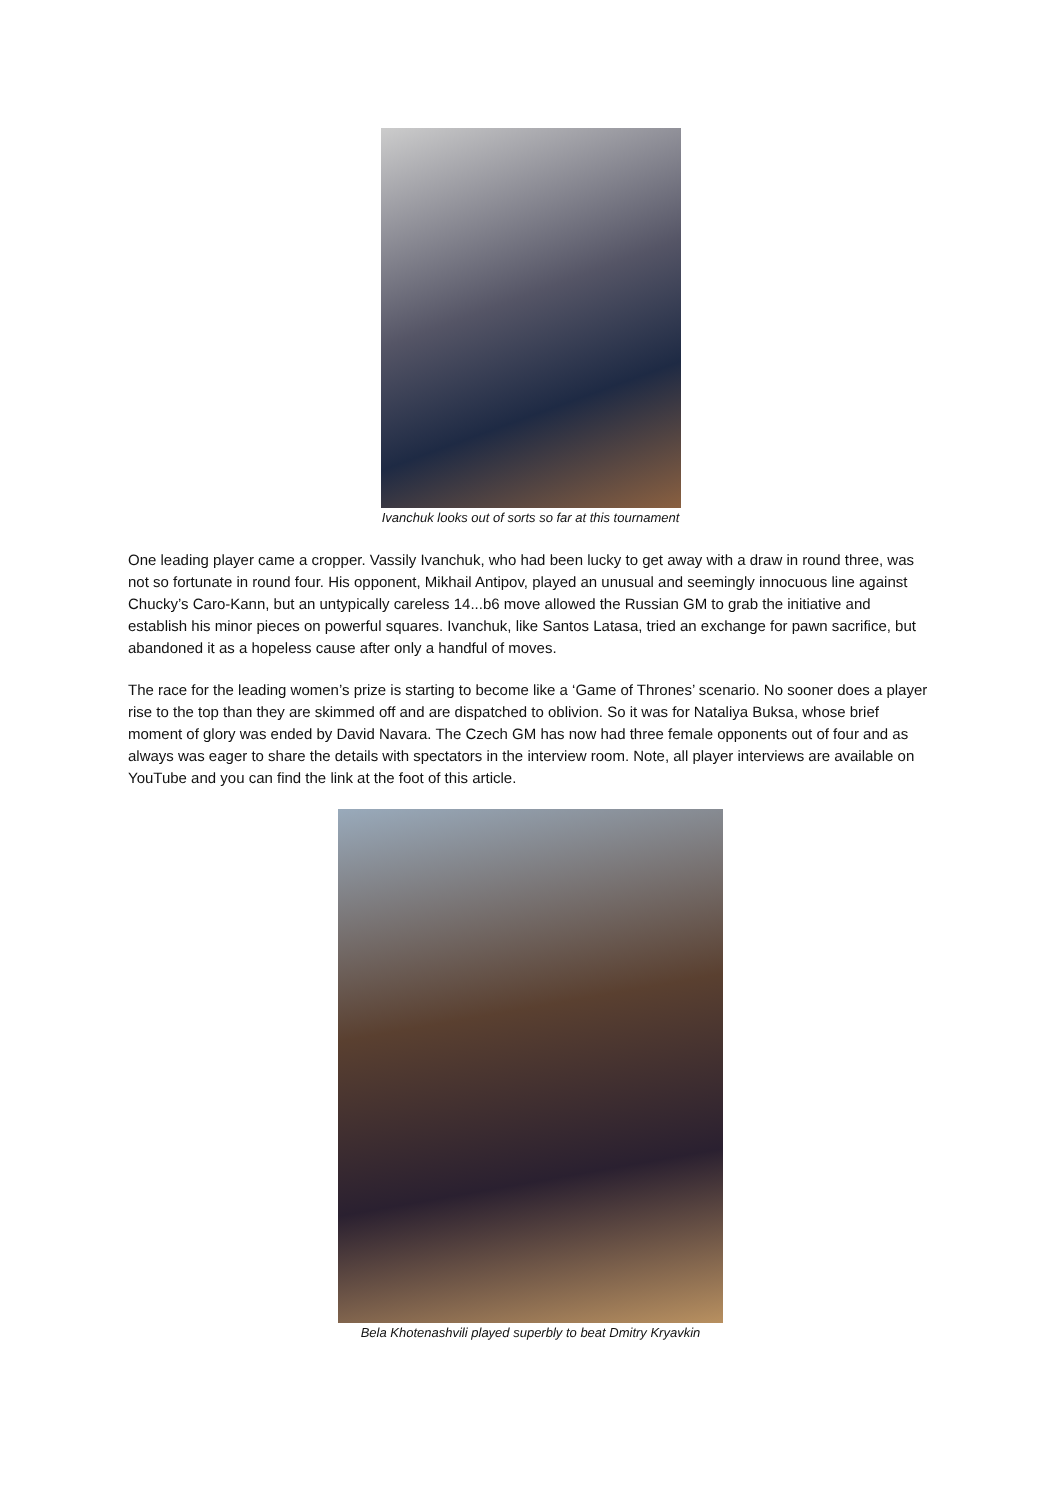Ivanchuk looks out of sorts so far at this tournament
One leading player came a cropper. Vassily Ivanchuk, who had been lucky to get away with a draw in round three, was not so fortunate in round four. His opponent, Mikhail Antipov, played an unusual and seemingly innocuous line against Chucky’s Caro-Kann, but an untypically careless 14...b6 move allowed the Russian GM to grab the initiative and establish his minor pieces on powerful squares. Ivanchuk, like Santos Latasa, tried an exchange for pawn sacrifice, but abandoned it as a hopeless cause after only a handful of moves.
The race for the leading women’s prize is starting to become like a ‘Game of Thrones’ scenario. No sooner does a player rise to the top than they are skimmed off and are dispatched to oblivion. So it was for Nataliya Buksa, whose brief moment of glory was ended by David Navara. The Czech GM has now had three female opponents out of four and as always was eager to share the details with spectators in the interview room. Note, all player interviews are available on YouTube and you can find the link at the foot of this article.
Bela Khotenashvili played superbly to beat Dmitry Kryavkin